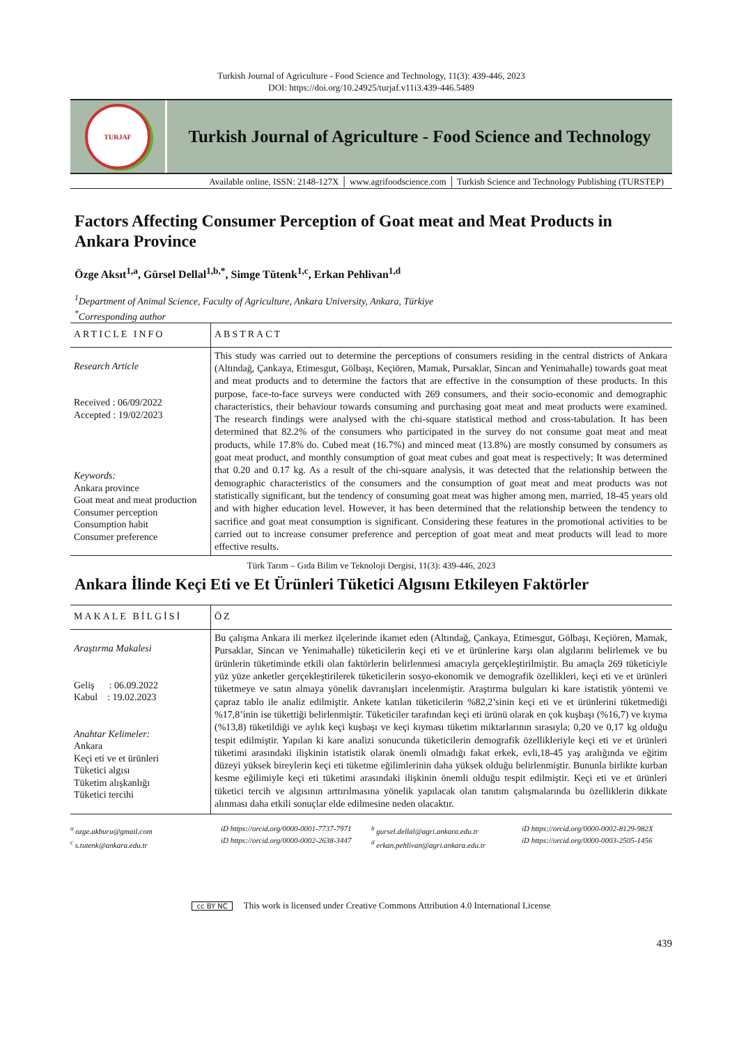Turkish Journal of Agriculture - Food Science and Technology, 11(3): 439-446, 2023
DOI: https://doi.org/10.24925/turjaf.v11i3.439-446.5489
TURJAF
Turkish Journal of Agriculture - Food Science and Technology
Available online, ISSN: 2148-127X │ www.agrifoodscience.com │ Turkish Science and Technology Publishing (TURSTEP)
Factors Affecting Consumer Perception of Goat meat and Meat Products in Ankara Province
Özge Aksıt<sup>1,a</sup>, Gürsel Dellal<sup>1,b,*</sup>, Simge Tütenk<sup>1,c</sup>, Erkan Pehlivan<sup>1,d</sup>
<sup>1</sup> Department of Animal Science, Faculty of Agriculture, Ankara University, Ankara, Türkiye
<sup>*</sup> Corresponding author
ARTICLE INFO
Research Article
Received : 06/09/2022
Accepted : 19/02/2023
Keywords:
Ankara province
Goat meat and meat production
Consumer perception
Consumption habit
Consumer preference
ABSTRACT
This study was carried out to determine the perceptions of consumers residing in the central districts of Ankara (Altındağ, Çankaya, Etimesgut, Gölbaşı, Keçiören, Mamak, Pursaklar, Sincan and Yenimahalle) towards goat meat and meat products and to determine the factors that are effective in the consumption of these products. In this purpose, face-to-face surveys were conducted with 269 consumers, and their socio-economic and demographic characteristics, their behaviour towards consuming and purchasing goat meat and meat products were examined. The research findings were analysed with the chi-square statistical method and cross-tabulation. It has been determined that 82.2% of the consumers who participated in the survey do not consume goat meat and meat products, while 17.8% do. Cubed meat (16.7%) and minced meat (13.8%) are mostly consumed by consumers as goat meat product, and monthly consumption of goat meat cubes and goat meat is respectively; It was determined that 0.20 and 0.17 kg. As a result of the chi-square analysis, it was detected that the relationship between the demographic characteristics of the consumers and the consumption of goat meat and meat products was not statistically significant, but the tendency of consuming goat meat was higher among men, married, 18-45 years old and with higher education level. However, it has been determined that the relationship between the tendency to sacrifice and goat meat consumption is significant. Considering these features in the promotional activities to be carried out to increase consumer preference and perception of goat meat and meat products will lead to more effective results.
Türk Tarım – Gıda Bilim ve Teknoloji Dergisi, 11(3): 439-446, 2023
Ankara İlinde Keçi Eti ve Et Ürünleri Tüketici Algısını Etkileyen Faktörler
MAKALE BİLGİSİ
Araştırma Makalesi
Geliş : 06.09.2022
Kabul : 19.02.2023
Anahtar Kelimeler:
Ankara
Keçi eti ve et ürünleri
Tüketici algısı
Tüketim alışkanlığı
Tüketici tercihi
ÖZ
Bu çalışma Ankara ili merkez ilçelerinde ikamet eden (Altındağ, Çankaya, Etimesgut, Gölbaşı, Keçiören, Mamak, Pursaklar, Sincan ve Yenimahalle) tüketicilerin keçi eti ve et ürünlerine karşı olan algılarını belirlemek ve bu ürünlerin tüketiminde etkili olan faktörlerin belirlenmesi amacıyla gerçekleştirilmiştir. Bu amaçla 269 tüketiciyle yüz yüze anketler gerçekleştirilerek tüketicilerin sosyo-ekonomik ve demografik özellikleri, keçi eti ve et ürünleri tüketmeye ve satın almaya yönelik davranışları incelenmiştir. Araştırma bulguları ki kare istatistik yöntemi ve çapraz tablo ile analiz edilmiştir. Ankete katılan tüketicilerin %82,2’sinin keçi eti ve et ürünlerini tüketmediği %17,8’inin ise tükettiği belirlenmiştir. Tüketiciler tarafından keçi eti ürünü olarak en çok kuşbaşı (%16,7) ve kıyma (%13,8) tüketildiği ve aylık keçi kuşbaşı ve keçi kıyması tüketim miktarlarının sırasıyla; 0,20 ve 0,17 kg olduğu tespit edilmiştir. Yapılan ki kare analizi sonucunda tüketicilerin demografik özellikleriyle keçi eti ve et ürünleri tüketimi arasındaki ilişkinin istatistik olarak önemli olmadığı fakat erkek, evli,18-45 yaş aralığında ve eğitim düzeyi yüksek bireylerin keçi eti tüketme eğilimlerinin daha yüksek olduğu belirlenmiştir. Bununla birlikte kurban kesme eğilimiyle keçi eti tüketimi arasındaki ilişkinin önemli olduğu tespit edilmiştir. Keçi eti ve et ürünleri tüketici tercih ve algısının arttırılmasına yönelik yapılacak olan tanıtım çalışmalarında bu özelliklerin dikkate alınması daha etkili sonuçlar elde edilmesine neden olacaktır.
<sup>a</sup> ozge.akburu@gmail.com
<sup>c</sup> s.tutenk@ankara.edu.tr
iD https://orcid.org/0000-0001-7737-7971
iD https://orcid.org/0000-0002-2638-3447
<sup>b</sup> gursel.dellal@agri.ankara.edu.tr
<sup>d</sup> erkan.pehlivan@agri.ankara.edu.tr
iD https://orcid.org/0000-0002-8129-982X
iD https://orcid.org/0000-0003-2505-1456
cc BY NC This work is licensed under Creative Commons Attribution 4.0 International License
439